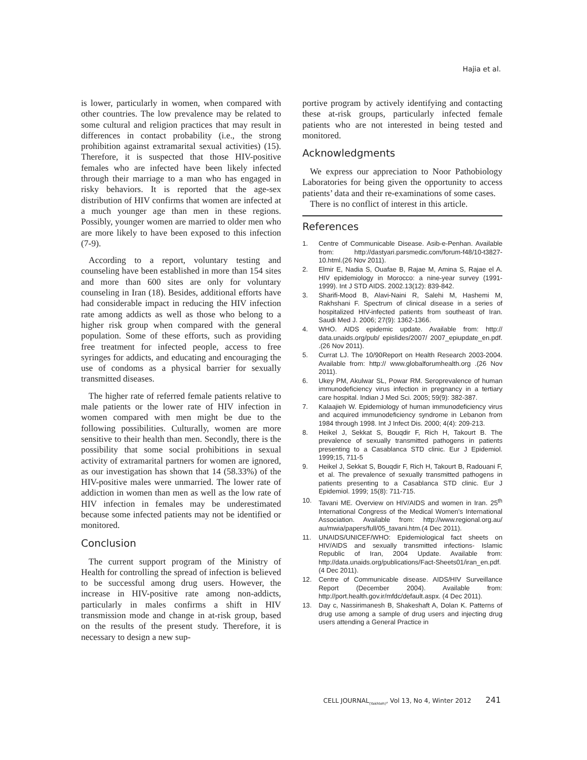Hajia et al.
is lower, particularly in women, when compared with other countries. The low prevalence may be related to some cultural and religion practices that may result in differences in contact probability (i.e., the strong prohibition against extramarital sexual activities) (15). Therefore, it is suspected that those HIV-positive females who are infected have been likely infected through their marriage to a man who has engaged in risky behaviors. It is reported that the age-sex distribution of HIV confirms that women are infected at a much younger age than men in these regions. Possibly, younger women are married to older men who are more likely to have been exposed to this infection (7-9).
According to a report, voluntary testing and counseling have been established in more than 154 sites and more than 600 sites are only for voluntary counseling in Iran (18). Besides, additional efforts have had considerable impact in reducing the HIV infection rate among addicts as well as those who belong to a higher risk group when compared with the general population. Some of these efforts, such as providing free treatment for infected people, access to free syringes for addicts, and educating and encouraging the use of condoms as a physical barrier for sexually transmitted diseases.
The higher rate of referred female patients relative to male patients or the lower rate of HIV infection in women compared with men might be due to the following possibilities. Culturally, women are more sensitive to their health than men. Secondly, there is the possibility that some social prohibitions in sexual activity of extramarital partners for women are ignored, as our investigation has shown that 14 (58.33%) of the HIV-positive males were unmarried. The lower rate of addiction in women than men as well as the low rate of HIV infection in females may be underestimated because some infected patients may not be identified or monitored.
Conclusion
The current support program of the Ministry of Health for controlling the spread of infection is believed to be successful among drug users. However, the increase in HIV-positive rate among non-addicts, particularly in males confirms a shift in HIV transmission mode and change in at-risk group, based on the results of the present study. Therefore, it is necessary to design a new sup-
portive program by actively identifying and contacting these at-risk groups, particularly infected female patients who are not interested in being tested and monitored.
Acknowledgments
We express our appreciation to Noor Pathobiology Laboratories for being given the opportunity to access patients’ data and their re-examinations of some cases.
There is no conflict of interest in this article.
References
1. Centre of Communicable Disease. Asib-e-Penhan. Available from: http://dastyari.parsmedic.com/forum-f48/10-t3827-10.html.(26 Nov 2011).
2. Elmir E, Nadia S, Ouafae B, Rajae M, Amina S, Rajae el A. HIV epidemiology in Morocco: a nine-year survey (1991-1999). Int J STD AIDS. 2002.13(12): 839-842.
3. Sharifi-Mood B, Alavi-Naini R, Salehi M, Hashemi M, Rakhshani F. Spectrum of clinical disease in a series of hospitalized HIV-infected patients from southeast of Iran. Saudi Med J. 2006; 27(9): 1362-1366.
4. WHO. AIDS epidemic update. Available from: http:// data.unaids.org/pub/ epislides/2007/ 2007_epiupdate_en.pdf. .(26 Nov 2011).
5. Currat LJ. The 10/90Report on Health Research 2003-2004. Available from: http:// www.globalforumhealth.org .(26 Nov 2011).
6. Ukey PM, Akulwar SL, Powar RM. Seroprevalence of human immunodeficiency virus infection in pregnancy in a tertiary care hospital. Indian J Med Sci. 2005; 59(9): 382-387.
7. Kalaajieh W. Epidemiology of human immunodeficiency virus and acquired immunodeficiency syndrome in Lebanon from 1984 through 1998. Int J Infect Dis. 2000; 4(4): 209-213.
8. Heikel J, Sekkat S, Bouqdir F, Rich H, Takourt B. The prevalence of sexually transmitted pathogens in patients presenting to a Casablanca STD clinic. Eur J Epidemiol. 1999;15, 711-5
9. Heikel J, Sekkat S, Bouqdir F, Rich H, Takourt B, Radouani F, et al. The prevalence of sexually transmitted pathogens in patients presenting to a Casablanca STD clinic. Eur J Epidemiol. 1999; 15(8): 711-715.
10. Tavani ME. Overview on HIV/AIDS and women in Iran. 25<sup>th</sup> International Congress of the Medical Women's International Association. Available from: http://www.regional.org.au/ au/mwia/papers/full/05_tavani.htm.(4 Dec 2011).
11. UNAIDS/UNICEF/WHO: Epidemiological fact sheets on HIV/AIDS and sexually transmitted infections- Islamic Republic of Iran, 2004 Update. Available from: http://data.unaids.org/publications/Fact-Sheets01/iran_en.pdf. (4 Dec 2011).
12. Centre of Communicable disease. AIDS/HIV Surveillance Report (December 2004). Available from: http://port.health.gov.ir/mfdc/default.aspx. (4 Dec 2011).
13. Day c, Nassirimanesh B, Shakeshaft A, Dolan K. Patterns of drug use among a sample of drug users and injecting drug users attending a General Practice in
CELL JOURNAL<sub>(Yakhteh)</sub>, Vol 13, No 4, Winter 2012 241